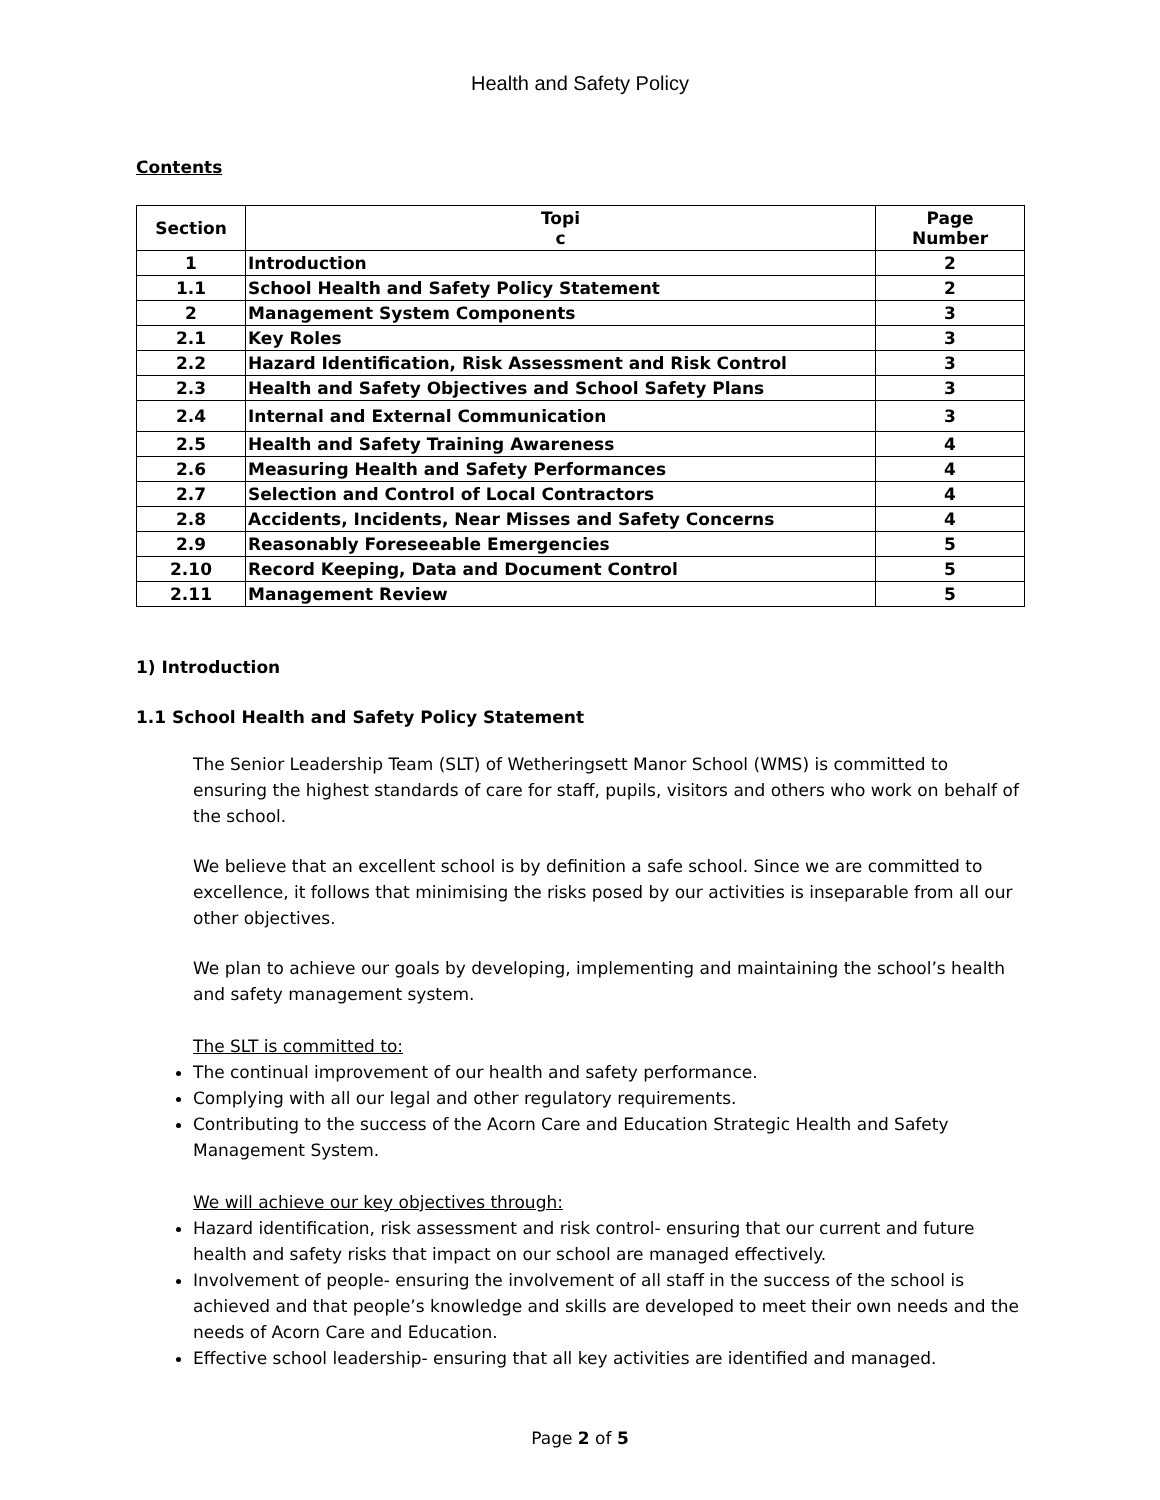Health and Safety Policy
Contents
| Section | Topi c | Page Number |
| --- | --- | --- |
| 1 | Introduction | 2 |
| 1.1 | School Health and Safety Policy Statement | 2 |
| 2 | Management System Components | 3 |
| 2.1 | Key Roles | 3 |
| 2.2 | Hazard Identification, Risk Assessment and Risk Control | 3 |
| 2.3 | Health and Safety Objectives and School Safety Plans | 3 |
| 2.4 | Internal and External Communication | 3 |
| 2.5 | Health and Safety Training Awareness | 4 |
| 2.6 | Measuring Health and Safety Performances | 4 |
| 2.7 | Selection and Control of Local Contractors | 4 |
| 2.8 | Accidents, Incidents, Near Misses and Safety Concerns | 4 |
| 2.9 | Reasonably Foreseeable Emergencies | 5 |
| 2.10 | Record Keeping, Data and Document Control | 5 |
| 2.11 | Management Review | 5 |
1) Introduction
1.1 School Health and Safety Policy Statement
The Senior Leadership Team (SLT) of Wetheringsett Manor School (WMS) is committed to ensuring the highest standards of care for staff, pupils, visitors and others who work on behalf of the school.
We believe that an excellent school is by definition a safe school. Since we are committed to excellence, it follows that minimising the risks posed by our activities is inseparable from all our other objectives.
We plan to achieve our goals by developing, implementing and maintaining the school’s health and safety management system.
The SLT is committed to:
The continual improvement of our health and safety performance.
Complying with all our legal and other regulatory requirements.
Contributing to the success of the Acorn Care and Education Strategic Health and Safety Management System.
We will achieve our key objectives through:
Hazard identification, risk assessment and risk control- ensuring that our current and future health and safety risks that impact on our school are managed effectively.
Involvement of people- ensuring the involvement of all staff in the success of the school is achieved and that people’s knowledge and skills are developed to meet their own needs and the needs of Acorn Care and Education.
Effective school leadership- ensuring that all key activities are identified and managed.
Page 2 of 5